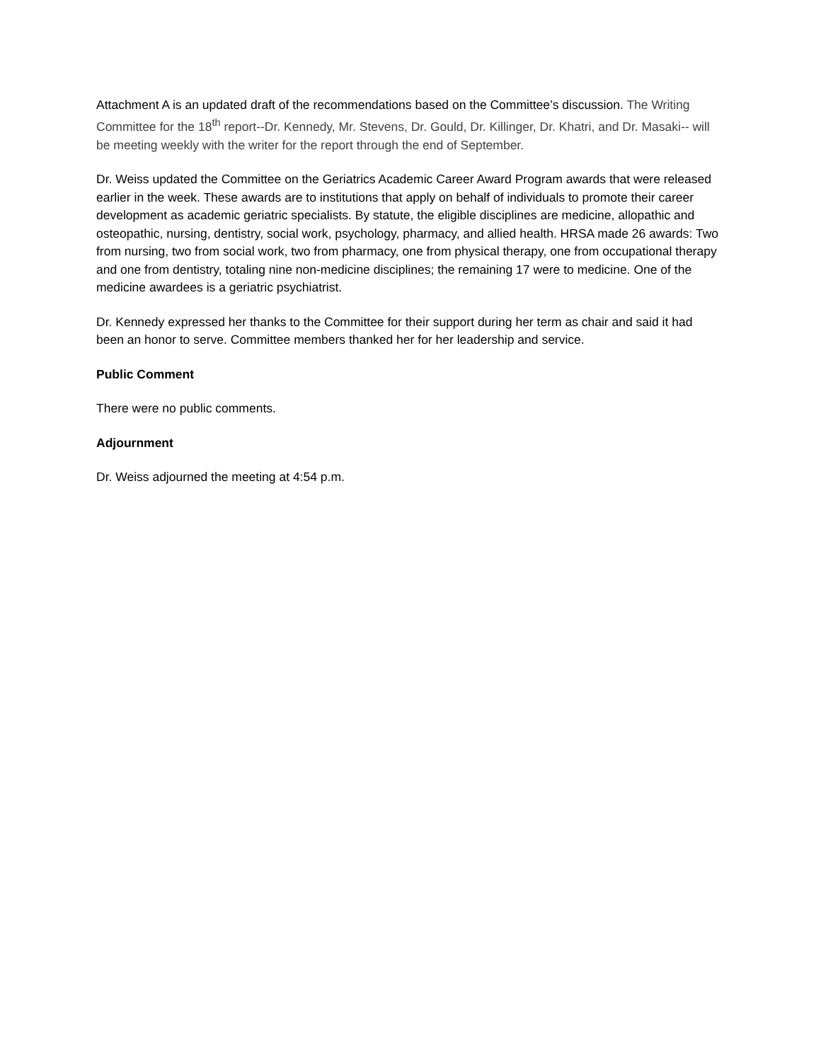Attachment A is an updated draft of the recommendations based on the Committee’s discussion. The Writing Committee for the 18<sup>th</sup> report--Dr. Kennedy, Mr. Stevens, Dr. Gould, Dr. Killinger, Dr. Khatri, and Dr. Masaki-- will be meeting weekly with the writer for the report through the end of September.
Dr. Weiss updated the Committee on the Geriatrics Academic Career Award Program awards that were released earlier in the week. These awards are to institutions that apply on behalf of individuals to promote their career development as academic geriatric specialists. By statute, the eligible disciplines are medicine, allopathic and osteopathic, nursing, dentistry, social work, psychology, pharmacy, and allied health. HRSA made 26 awards: Two from nursing, two from social work, two from pharmacy, one from physical therapy, one from occupational therapy and one from dentistry, totaling nine non-medicine disciplines; the remaining 17 were to medicine. One of the medicine awardees is a geriatric psychiatrist.
Dr. Kennedy expressed her thanks to the Committee for their support during her term as chair and said it had been an honor to serve. Committee members thanked her for her leadership and service.
Public Comment
There were no public comments.
Adjournment
Dr. Weiss adjourned the meeting at 4:54 p.m.